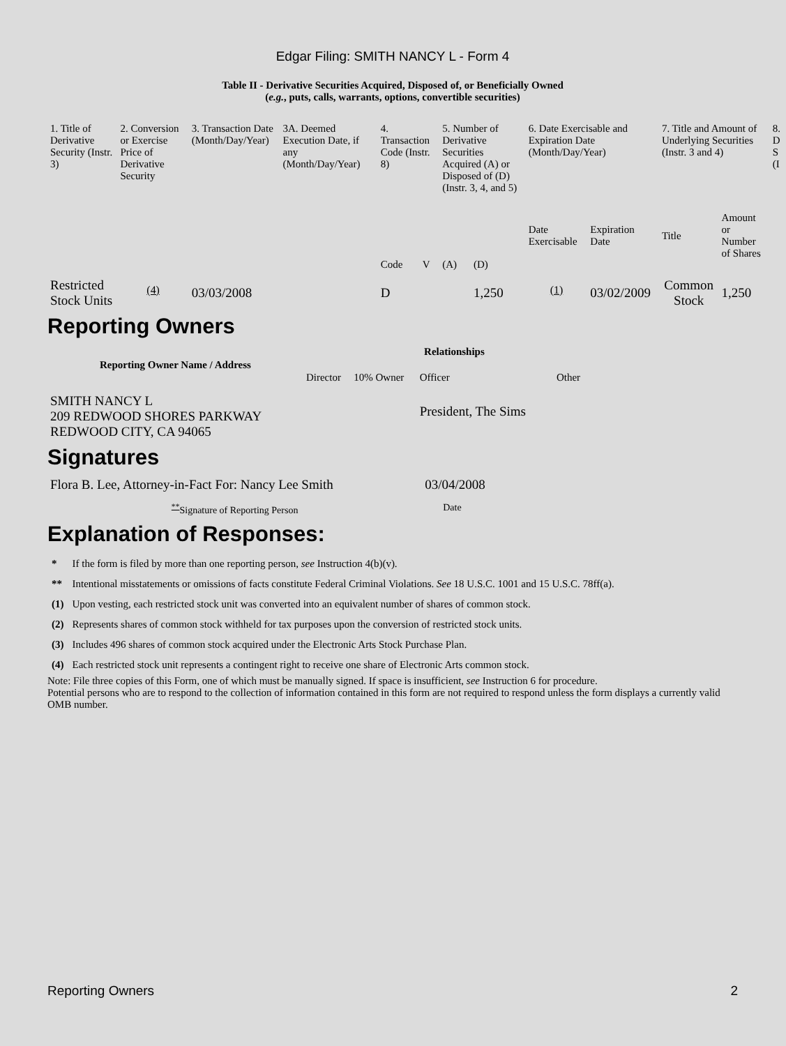Edgar Filing: SMITH NANCY L - Form 4
Table II - Derivative Securities Acquired, Disposed of, or Beneficially Owned
(e.g., puts, calls, warrants, options, convertible securities)
| 1. Title of Derivative Security (Instr. 3) | 2. Conversion or Exercise Price of Derivative Security | 3. Transaction Date (Month/Day/Year) | 3A. Deemed Execution Date, if any (Month/Day/Year) | 4. Transaction Code (Instr. 8) | | 5. Number of Derivative Securities Acquired (A) or Disposed of (D) (Instr. 3, 4, and 5) | | 6. Date Exercisable and Expiration Date (Month/Day/Year) | | 7. Title and Amount of Underlying Securities (Instr. 3 and 4) | | 8. D S (I |
| --- | --- | --- | --- | --- | --- | --- | --- | --- | --- | --- | --- | --- |
| | | | | Code | V | (A) | (D) | Date Exercisable | Expiration Date | Title | Amount or Number of Shares | |
| Restricted Stock Units | <sup>(4)</sup> | 03/03/2008 | | D | | | 1,250 | <sup>(1)</sup> | 03/02/2009 | Common Stock | 1,250 | |
Reporting Owners
| Reporting Owner Name / Address | Relationships | | | |
| --- | --- | --- | --- | --- |
| | Director | 10% Owner | Officer | Other |
| SMITH NANCY L 209 REDWOOD SHORES PARKWAY REDWOOD CITY, CA 94065 | | | President, The Sims | |
Signatures
| Flora B. Lee, Attorney-in-Fact For: Nancy Lee Smith | 03/04/2008 |
| <sup>**</sup> Signature of Reporting Person | Date |
Explanation of Responses:
| * | If the form is filed by more than one reporting person, see Instruction 4(b)(v). |
| ** | Intentional misstatements or omissions of facts constitute Federal Criminal Violations. See 18 U.S.C. 1001 and 15 U.S.C. 78ff(a). |
| (1) | Upon vesting, each restricted stock unit was converted into an equivalent number of shares of common stock. |
| (2) | Represents shares of common stock withheld for tax purposes upon the conversion of restricted stock units. |
| (3) | Includes 496 shares of common stock acquired under the Electronic Arts Stock Purchase Plan. |
| (4) | Each restricted stock unit represents a contingent right to receive one share of Electronic Arts common stock. |
Note: File three copies of this Form, one of which must be manually signed. If space is insufficient, see Instruction 6 for procedure.
Potential persons who are to respond to the collection of information contained in this form are not required to respond unless the form displays a currently valid OMB number.
Reporting Owners 2